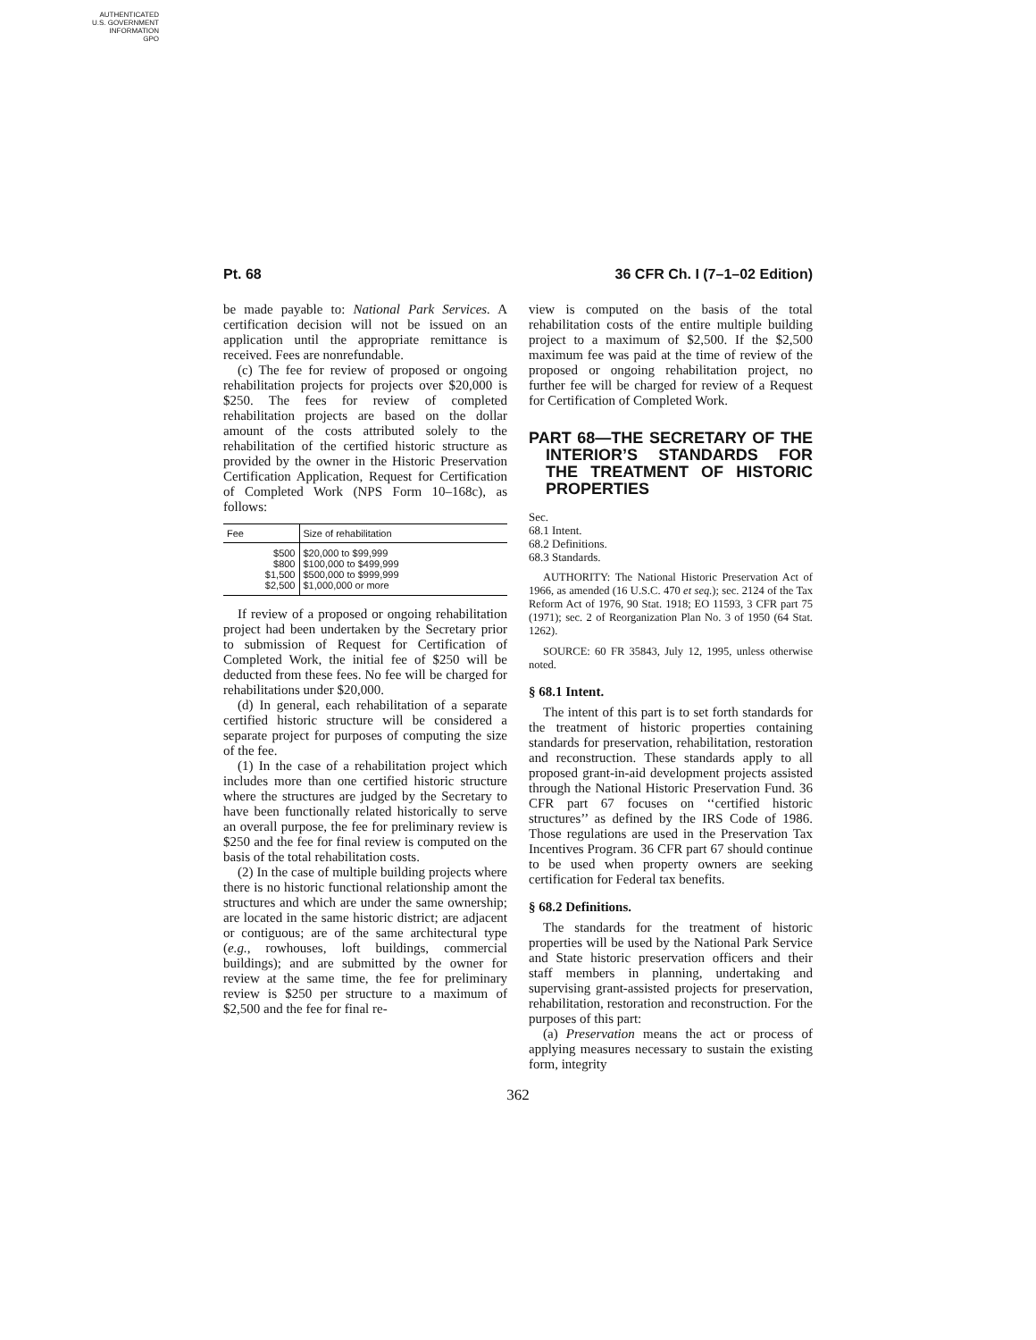AUTHENTICATED
U.S. GOVERNMENT
INFORMATION
GPO
Pt. 68 36 CFR Ch. I (7–1–02 Edition)
be made payable to: National Park Services. A certification decision will not be issued on an application until the appropriate remittance is received. Fees are nonrefundable.
(c) The fee for review of proposed or ongoing rehabilitation projects for projects over $20,000 is $250. The fees for review of completed rehabilitation projects are based on the dollar amount of the costs attributed solely to the rehabilitation of the certified historic structure as provided by the owner in the Historic Preservation Certification Application, Request for Certification of Completed Work (NPS Form 10–168c), as follows:
| Fee | Size of rehabilitation |
| --- | --- |
| $500 | $20,000 to $99,999 |
| $800 | $100,000 to $499,999 |
| $1,500 | $500,000 to $999,999 |
| $2,500 | $1,000,000 or more |
If review of a proposed or ongoing rehabilitation project had been undertaken by the Secretary prior to submission of Request for Certification of Completed Work, the initial fee of $250 will be deducted from these fees. No fee will be charged for rehabilitations under $20,000.
(d) In general, each rehabilitation of a separate certified historic structure will be considered a separate project for purposes of computing the size of the fee.
(1) In the case of a rehabilitation project which includes more than one certified historic structure where the structures are judged by the Secretary to have been functionally related historically to serve an overall purpose, the fee for preliminary review is $250 and the fee for final review is computed on the basis of the total rehabilitation costs.
(2) In the case of multiple building projects where there is no historic functional relationship amont the structures and which are under the same ownership; are located in the same historic district; are adjacent or contiguous; are of the same architectural type (e.g., rowhouses, loft buildings, commercial buildings); and are submitted by the owner for review at the same time, the fee for preliminary review is $250 per structure to a maximum of $2,500 and the fee for final re-
view is computed on the basis of the total rehabilitation costs of the entire multiple building project to a maximum of $2,500. If the $2,500 maximum fee was paid at the time of review of the proposed or ongoing rehabilitation project, no further fee will be charged for review of a Request for Certification of Completed Work.
PART 68—THE SECRETARY OF THE INTERIOR’S STANDARDS FOR THE TREATMENT OF HISTORIC PROPERTIES
Sec.
68.1 Intent.
68.2 Definitions.
68.3 Standards.
AUTHORITY: The National Historic Preservation Act of 1966, as amended (16 U.S.C. 470 et seq.); sec. 2124 of the Tax Reform Act of 1976, 90 Stat. 1918; EO 11593, 3 CFR part 75 (1971); sec. 2 of Reorganization Plan No. 3 of 1950 (64 Stat. 1262).
SOURCE: 60 FR 35843, July 12, 1995, unless otherwise noted.
§ 68.1 Intent.
The intent of this part is to set forth standards for the treatment of historic properties containing standards for preservation, rehabilitation, restoration and reconstruction. These standards apply to all proposed grant-in-aid development projects assisted through the National Historic Preservation Fund. 36 CFR part 67 focuses on ‘‘certified historic structures’’ as defined by the IRS Code of 1986. Those regulations are used in the Preservation Tax Incentives Program. 36 CFR part 67 should continue to be used when property owners are seeking certification for Federal tax benefits.
§ 68.2 Definitions.
The standards for the treatment of historic properties will be used by the National Park Service and State historic preservation officers and their staff members in planning, undertaking and supervising grant-assisted projects for preservation, rehabilitation, restoration and reconstruction. For the purposes of this part:
(a) Preservation means the act or process of applying measures necessary to sustain the existing form, integrity
362